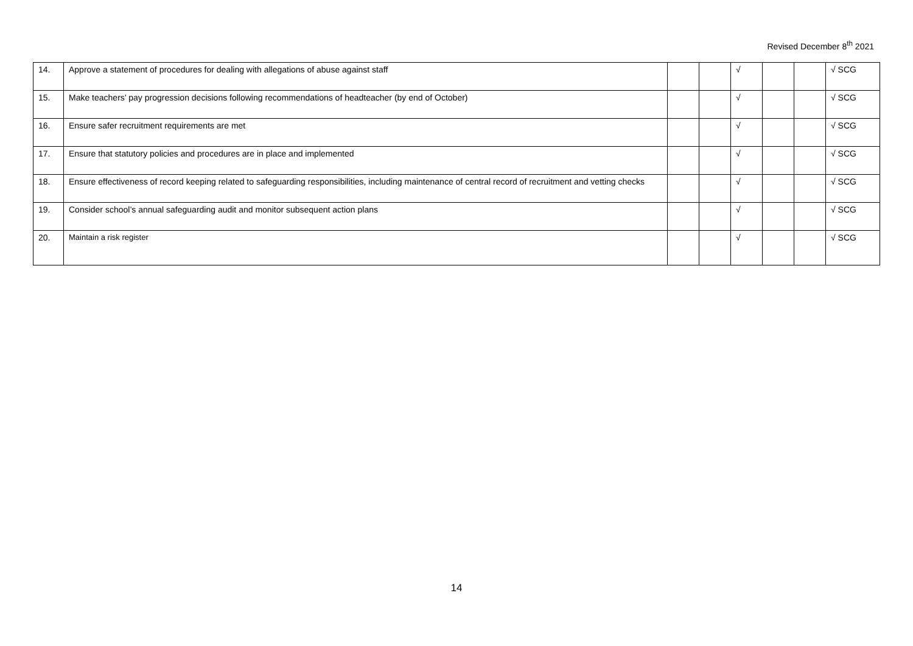Revised December 8<sup>th</sup> 2021
| 14. | Approve a statement of procedures for dealing with allegations of abuse against staff | | | √ | | | √ SCG |
| 15. | Make teachers’ pay progression decisions following recommendations of headteacher (by end of October) | | | √ | | | √ SCG |
| 16. | Ensure safer recruitment requirements are met | | | √ | | | √ SCG |
| 17. | Ensure that statutory policies and procedures are in place and implemented | | | √ | | | √ SCG |
| 18. | Ensure effectiveness of record keeping related to safeguarding responsibilities, including maintenance of central record of recruitment and vetting checks | | | √ | | | √ SCG |
| 19. | Consider school’s annual safeguarding audit and monitor subsequent action plans | | | √ | | | √ SCG |
| 20. | Maintain a risk register | | | √ | | | √ SCG |
14